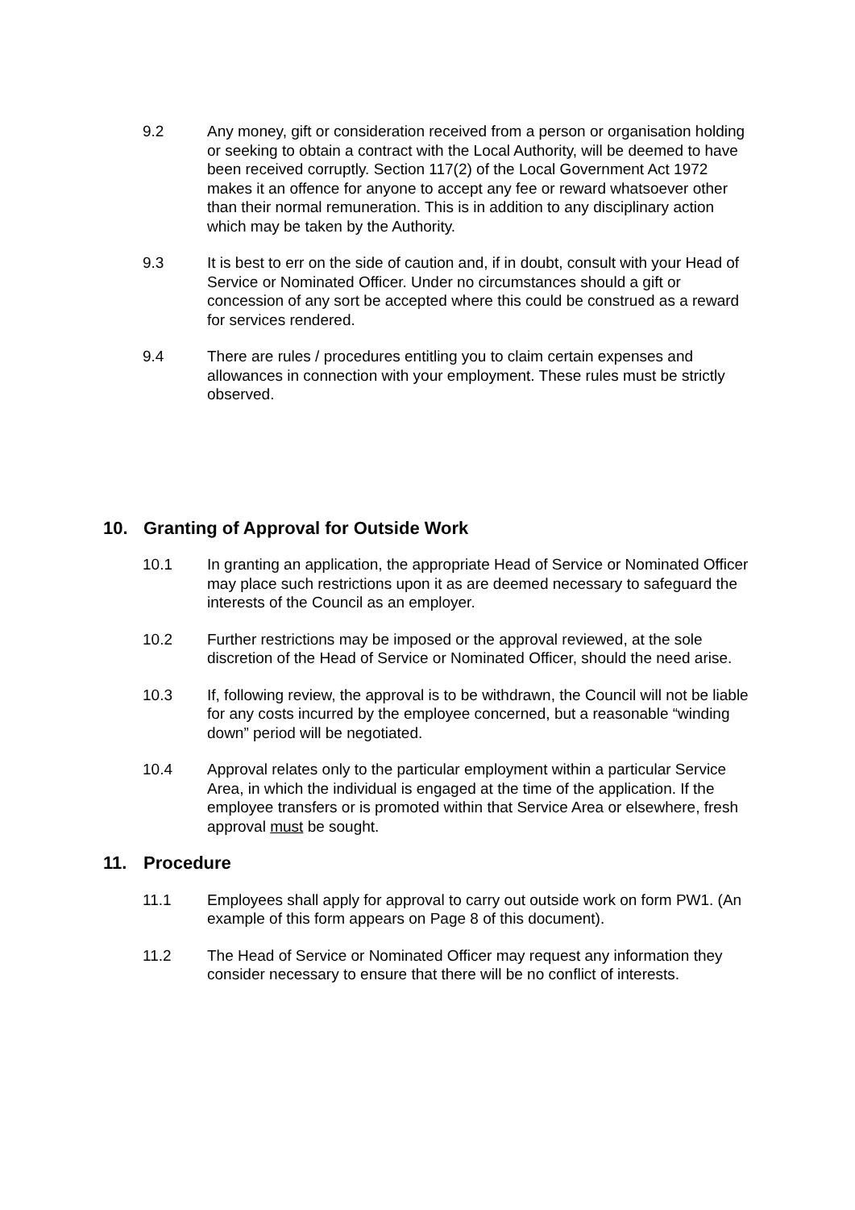9.2 Any money, gift or consideration received from a person or organisation holding or seeking to obtain a contract with the Local Authority, will be deemed to have been received corruptly. Section 117(2) of the Local Government Act 1972 makes it an offence for anyone to accept any fee or reward whatsoever other than their normal remuneration. This is in addition to any disciplinary action which may be taken by the Authority.
9.3 It is best to err on the side of caution and, if in doubt, consult with your Head of Service or Nominated Officer. Under no circumstances should a gift or concession of any sort be accepted where this could be construed as a reward for services rendered.
9.4 There are rules / procedures entitling you to claim certain expenses and allowances in connection with your employment. These rules must be strictly observed.
10. Granting of Approval for Outside Work
10.1 In granting an application, the appropriate Head of Service or Nominated Officer may place such restrictions upon it as are deemed necessary to safeguard the interests of the Council as an employer.
10.2 Further restrictions may be imposed or the approval reviewed, at the sole discretion of the Head of Service or Nominated Officer, should the need arise.
10.3 If, following review, the approval is to be withdrawn, the Council will not be liable for any costs incurred by the employee concerned, but a reasonable “winding down” period will be negotiated.
10.4 Approval relates only to the particular employment within a particular Service Area, in which the individual is engaged at the time of the application. If the employee transfers or is promoted within that Service Area or elsewhere, fresh approval must be sought.
11. Procedure
11.1 Employees shall apply for approval to carry out outside work on form PW1. (An example of this form appears on Page 8 of this document).
11.2 The Head of Service or Nominated Officer may request any information they consider necessary to ensure that there will be no conflict of interests.